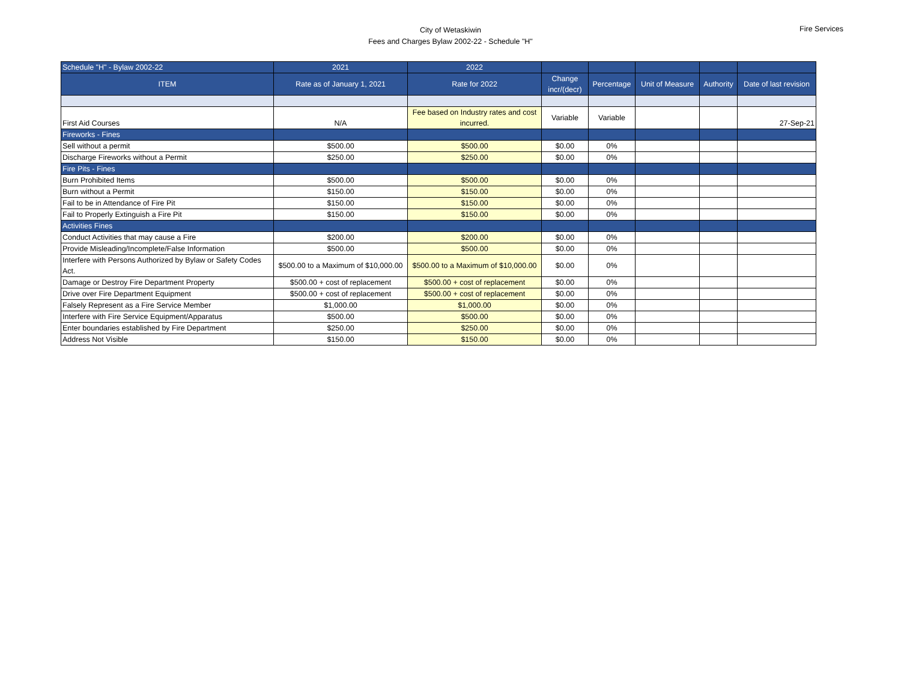City of Wetaskiwin
Fees and Charges Bylaw 2002-22 - Schedule "H"
Fire Services
| Schedule "H" - Bylaw 2002-22 | 2021 | 2022 | | | | | |
| --- | --- | --- | --- | --- | --- | --- | --- |
| ITEM | Rate as of January 1, 2021 | Rate for 2022 | Change incr/(decr) | Percentage | Unit of Measure | Authority | Date of last revision |
| First Aid Courses | N/A | Fee based on Industry rates and cost incurred. | Variable | Variable | | | 27-Sep-21 |
| Fireworks - Fines | | | | | | | |
| Sell without a permit | $500.00 | $500.00 | $0.00 | 0% | | | |
| Discharge Fireworks without a Permit | $250.00 | $250.00 | $0.00 | 0% | | | |
| Fire Pits - Fines | | | | | | | |
| Burn Prohibited Items | $500.00 | $500.00 | $0.00 | 0% | | | |
| Burn without a Permit | $150.00 | $150.00 | $0.00 | 0% | | | |
| Fail to be in Attendance of Fire Pit | $150.00 | $150.00 | $0.00 | 0% | | | |
| Fail to Properly Extinguish a Fire Pit | $150.00 | $150.00 | $0.00 | 0% | | | |
| Activities Fines | | | | | | | |
| Conduct Activities that may cause a Fire | $200.00 | $200.00 | $0.00 | 0% | | | |
| Provide Misleading/Incomplete/False Information | $500.00 | $500.00 | $0.00 | 0% | | | |
| Interfere with Persons Authorized by Bylaw or Safety Codes Act. | $500.00 to a Maximum of $10,000.00 | $500.00 to a Maximum of $10,000.00 | $0.00 | 0% | | | |
| Damage or Destroy Fire Department Property | $500.00 + cost of replacement | $500.00 + cost of replacement | $0.00 | 0% | | | |
| Drive over Fire Department Equipment | $500.00 + cost of replacement | $500.00 + cost of replacement | $0.00 | 0% | | | |
| Falsely Represent as a Fire Service Member | $1,000.00 | $1,000.00 | $0.00 | 0% | | | |
| Interfere with Fire Service Equipment/Apparatus | $500.00 | $500.00 | $0.00 | 0% | | | |
| Enter boundaries established by Fire Department | $250.00 | $250.00 | $0.00 | 0% | | | |
| Address Not Visible | $150.00 | $150.00 | $0.00 | 0% | | | |